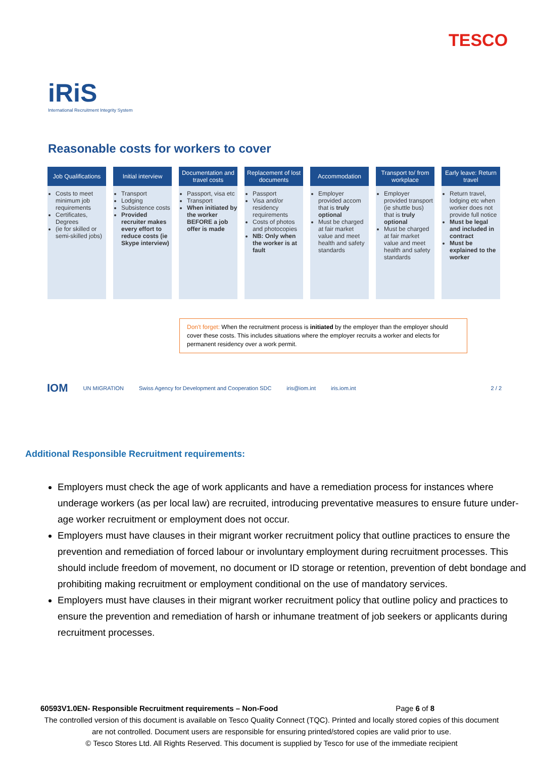TESCO
iRiS
International Recruitment Integrity System
Reasonable costs for workers to cover
Job Qualifications
Costs to meet minimum job requirements
Certificates, Degrees
(ie for skilled or semi-skilled jobs)
Initial interview
Transport
Lodging
Subsistence costs
Provided recruiter makes every effort to reduce costs (ie Skype interview)
Documentation and travel costs
Passport, visa etc
Transport
When initiated by the worker BEFORE a job offer is made
Replacement of lost documents
Passport
Visa and/or residency requirements
Costs of photos and photocopies
NB: Only when the worker is at fault
Accommodation
Employer provided accom that is truly optional
Must be charged at fair market value and meet health and safety standards
Transport to/ from workplace
Employer provided transport (ie shuttle bus) that is truly optional
Must be charged at fair market value and meet health and safety standards
Early leave: Return travel
Return travel, lodging etc when worker does not provide full notice
Must be legal and included in contract
Must be explained to the worker
Don't forget: When the recruitment process is initiated by the employer than the employer should cover these costs. This includes situations where the employer recruits a worker and elects for permanent residency over a work permit.
IOM UN MIGRATION Swiss Agency for Development and Cooperation SDC iris@iom.int iris.iom.int 2 / 2
Additional Responsible Recruitment requirements:
Employers must check the age of work applicants and have a remediation process for instances where underage workers (as per local law) are recruited, introducing preventative measures to ensure future under-age worker recruitment or employment does not occur.
Employers must have clauses in their migrant worker recruitment policy that outline practices to ensure the prevention and remediation of forced labour or involuntary employment during recruitment processes. This should include freedom of movement, no document or ID storage or retention, prevention of debt bondage and prohibiting making recruitment or employment conditional on the use of mandatory services.
Employers must have clauses in their migrant worker recruitment policy that outline policy and practices to ensure the prevention and remediation of harsh or inhumane treatment of job seekers or applicants during recruitment processes.
60593V1.0EN- Responsible Recruitment requirements – Non-Food Page 6 of 8
The controlled version of this document is available on Tesco Quality Connect (TQC). Printed and locally stored copies of this document are not controlled. Document users are responsible for ensuring printed/stored copies are valid prior to use.
© Tesco Stores Ltd. All Rights Reserved. This document is supplied by Tesco for use of the immediate recipient